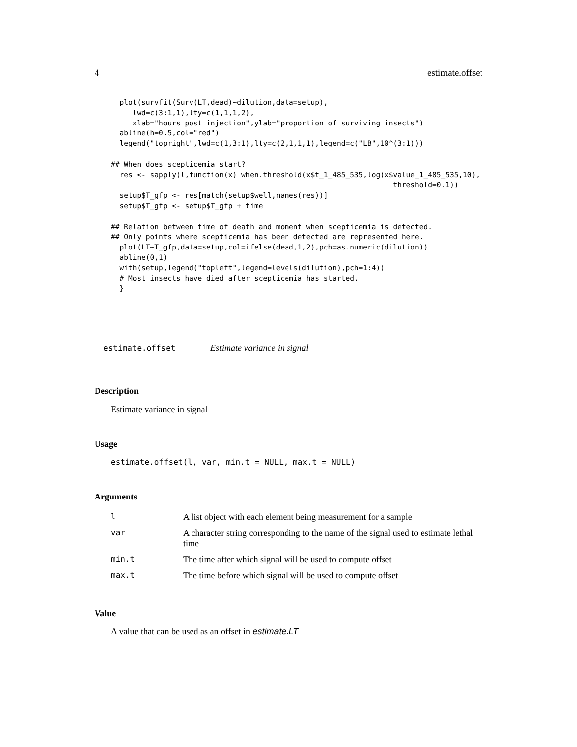4 estimate.offset
  plot(survfit(Surv(LT,dead)~dilution,data=setup),
     lwd=c(3:1,1),lty=c(1,1,1,2),
     xlab="hours post injection",ylab="proportion of surviving insects")
  abline(h=0.5,col="red")
  legend("topright",lwd=c(1,3:1),lty=c(2,1,1,1),legend=c("LB",10^(3:1)))

## When does scepticemia start?
  res <- sapply(l,function(x) when.threshold(x$t_1_485_535,log(x$value_1_485_535,10),
                                                                 threshold=0.1))
  setup$T_gfp <- res[match(setup$well,names(res))]
  setup$T_gfp <- setup$T_gfp + time

## Relation between time of death and moment when scepticemia is detected.
## Only points where scepticemia has been detected are represented here.
  plot(LT~T_gfp,data=setup,col=ifelse(dead,1,2),pch=as.numeric(dilution))
  abline(0,1)
  with(setup,legend("topleft",legend=levels(dilution),pch=1:4))
  # Most insects have died after scepticemia has started.
  }
estimate.offset Estimate variance in signal
Description
Estimate variance in signal
Usage
estimate.offset(l, var, min.t = NULL, max.t = NULL)
Arguments
| l | A list object with each element being measurement for a sample |
| var | A character string corresponding to the name of the signal used to estimate lethal time |
| min.t | The time after which signal will be used to compute offset |
| max.t | The time before which signal will be used to compute offset |
Value
A value that can be used as an offset in estimate.LT